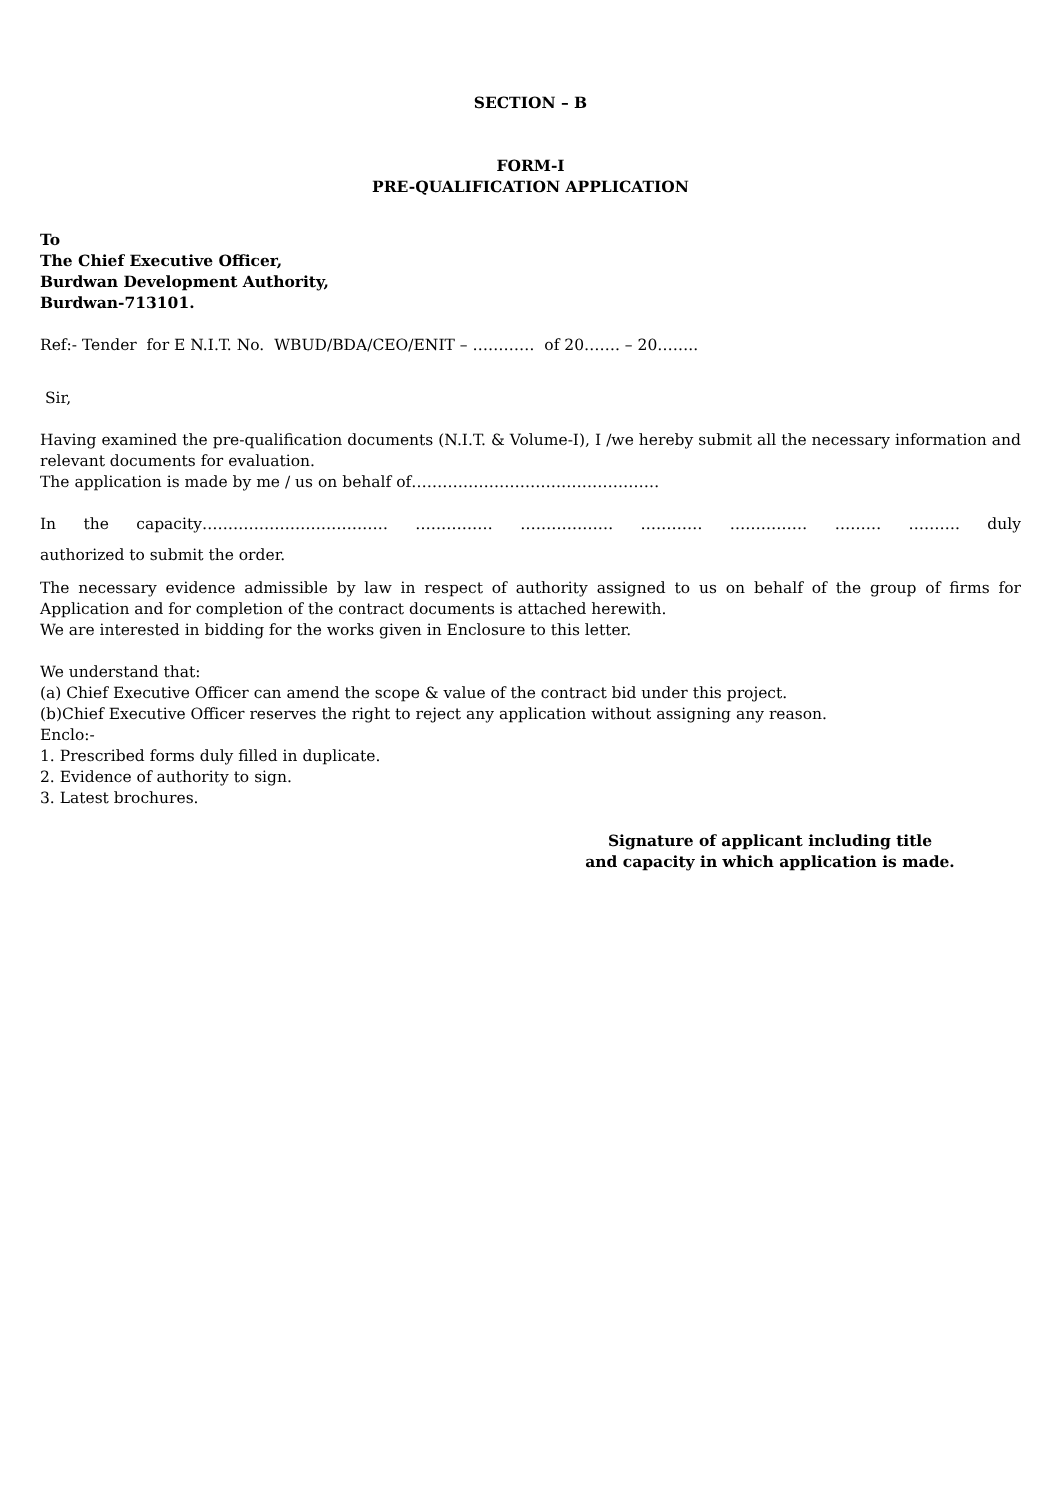SECTION – B
FORM-I
PRE-QUALIFICATION APPLICATION
To
The Chief Executive Officer,
Burdwan Development Authority,
Burdwan-713101.
Ref:- Tender for E N.I.T. No. WBUD/BDA/CEO/ENIT – ………… of 20……. – 20……..
Sir,
Having examined the pre-qualification documents (N.I.T. & Volume-I), I /we hereby submit all the necessary information and relevant documents for evaluation.
The application is made by me / us on behalf of…………………………………………
In the capacity……………………………… …………… ……………… ………… …………… ……… ………. duly
authorized to submit the order.
The necessary evidence admissible by law in respect of authority assigned to us on behalf of the group of firms for Application and for completion of the contract documents is attached herewith.
We are interested in bidding for the works given in Enclosure to this letter.
We understand that:
(a) Chief Executive Officer can amend the scope & value of the contract bid under this project.
(b)Chief Executive Officer reserves the right to reject any application without assigning any reason.
Enclo:-
1. Prescribed forms duly filled in duplicate.
2. Evidence of authority to sign.
3. Latest brochures.
Signature of applicant including title
and capacity in which application is made.